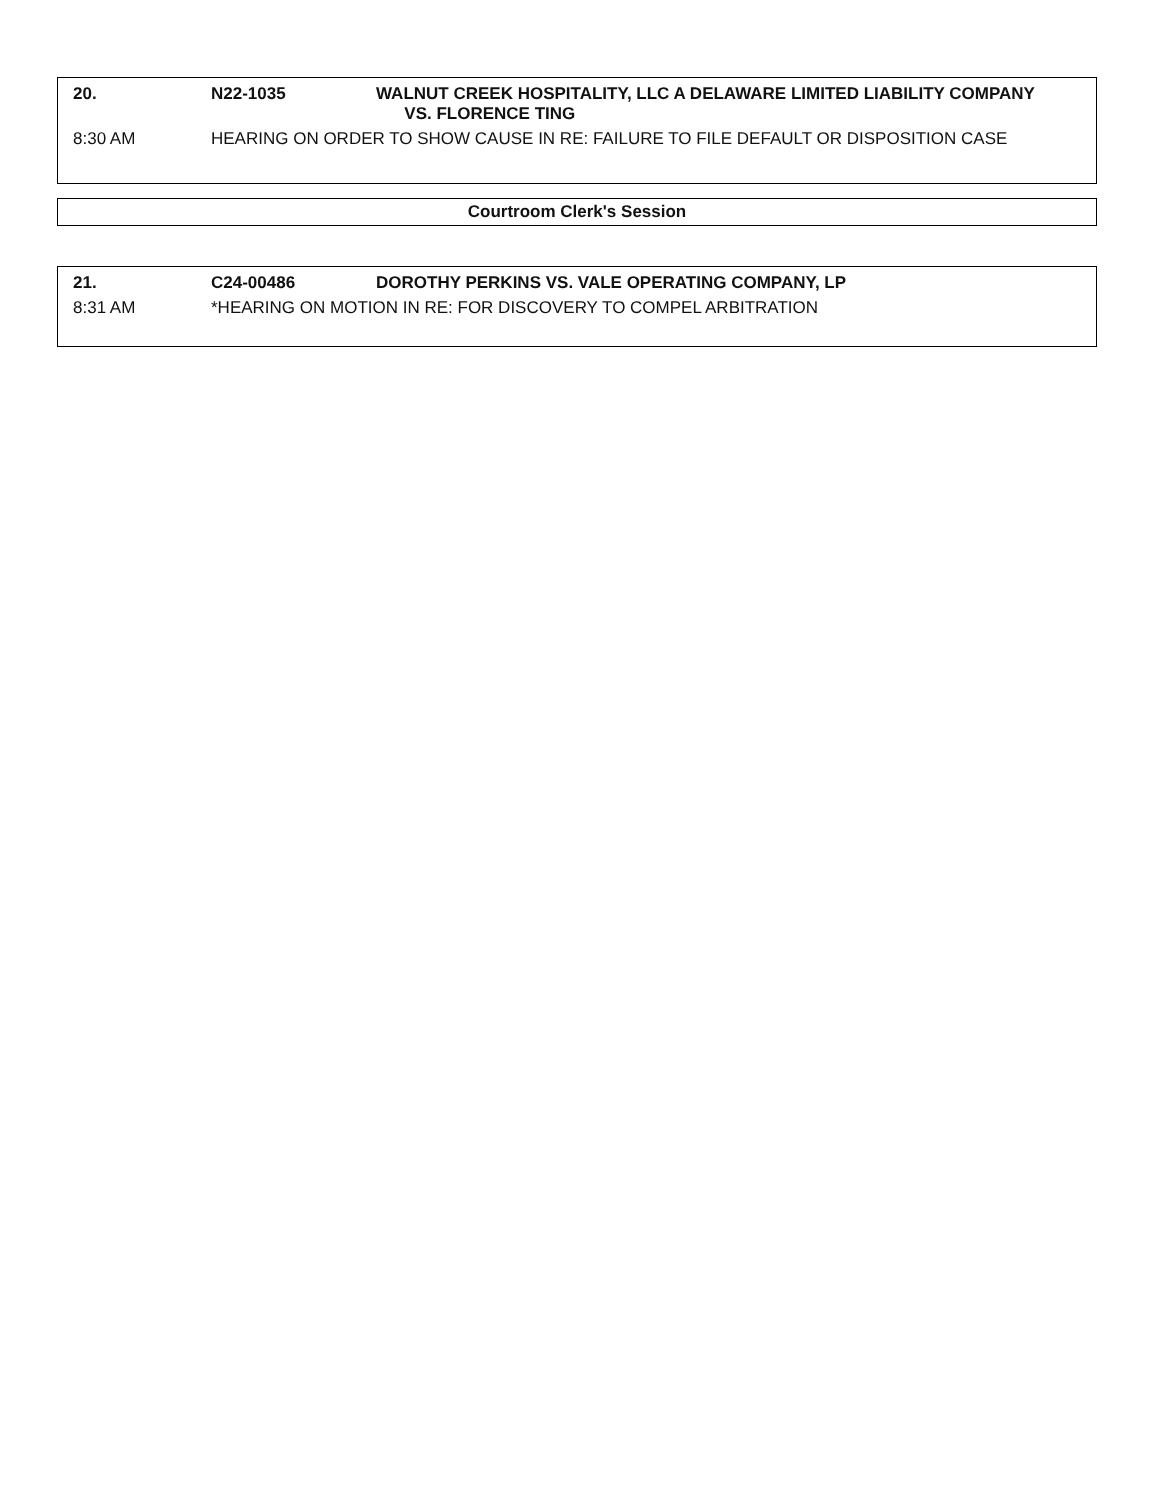| 20. | N22-1035 | WALNUT CREEK HOSPITALITY, LLC A DELAWARE LIMITED LIABILITY COMPANY VS. FLORENCE TING |
| 8:30 AM | HEARING ON ORDER TO SHOW CAUSE IN RE: FAILURE TO FILE DEFAULT OR DISPOSITION CASE | |
Courtroom Clerk's Session
| 21. | C24-00486 | DOROTHY PERKINS VS. VALE OPERATING COMPANY, LP |
| 8:31 AM | *HEARING ON MOTION IN RE: FOR DISCOVERY TO COMPEL ARBITRATION | |